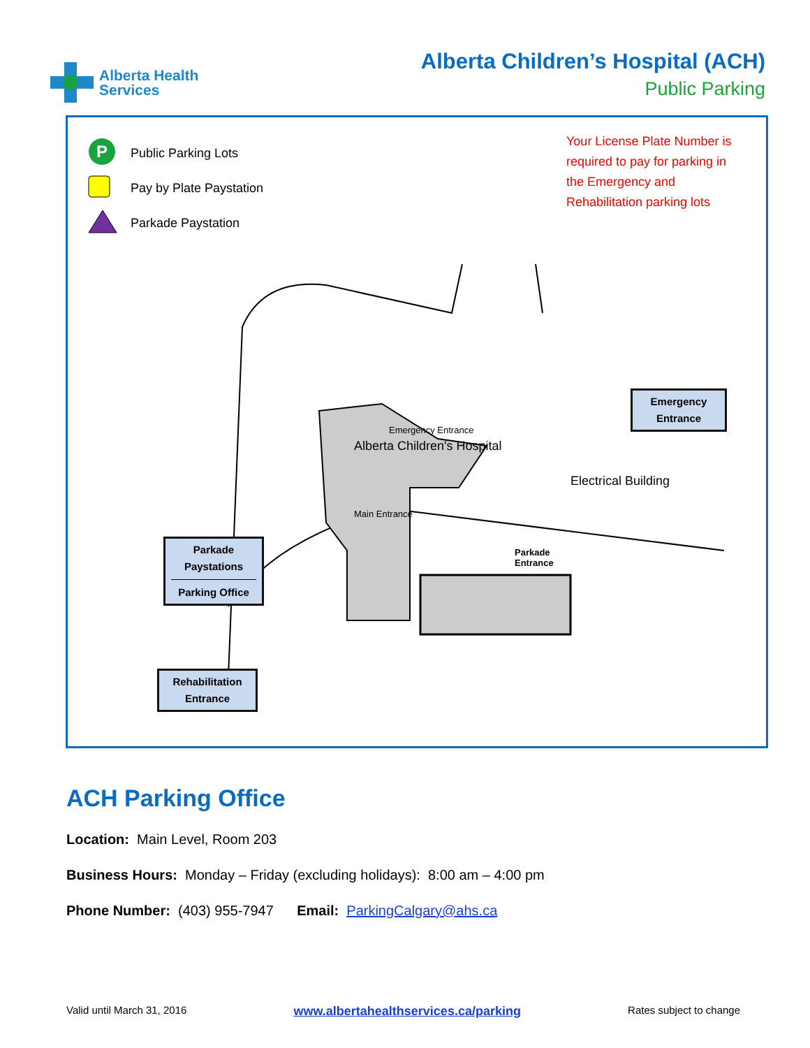Alberta Health
Services
Alberta Children’s Hospital (ACH)
Public Parking
P
Public Parking Lots
Pay by Plate Paystation
Parkade Paystation
Your License Plate Number is
required to pay for parking in
the Emergency and
Rehabilitation parking lots
Parkade
Entrance
Alberta Children's Hospital
Electrical Building
Emergency Entrance
Main Entrance
Emergency
Entrance
Parkade
Paystations
Parking Office
Rehabilitation
Entrance
ACH Parking Office
Location: Main Level, Room 203
Business Hours: Monday – Friday (excluding holidays): 8:00 am – 4:00 pm
Phone Number: (403) 955-7947 Email: ParkingCalgary@ahs.ca
Valid until March 31, 2016 www.albertahealthservices.ca/parking Rates subject to change